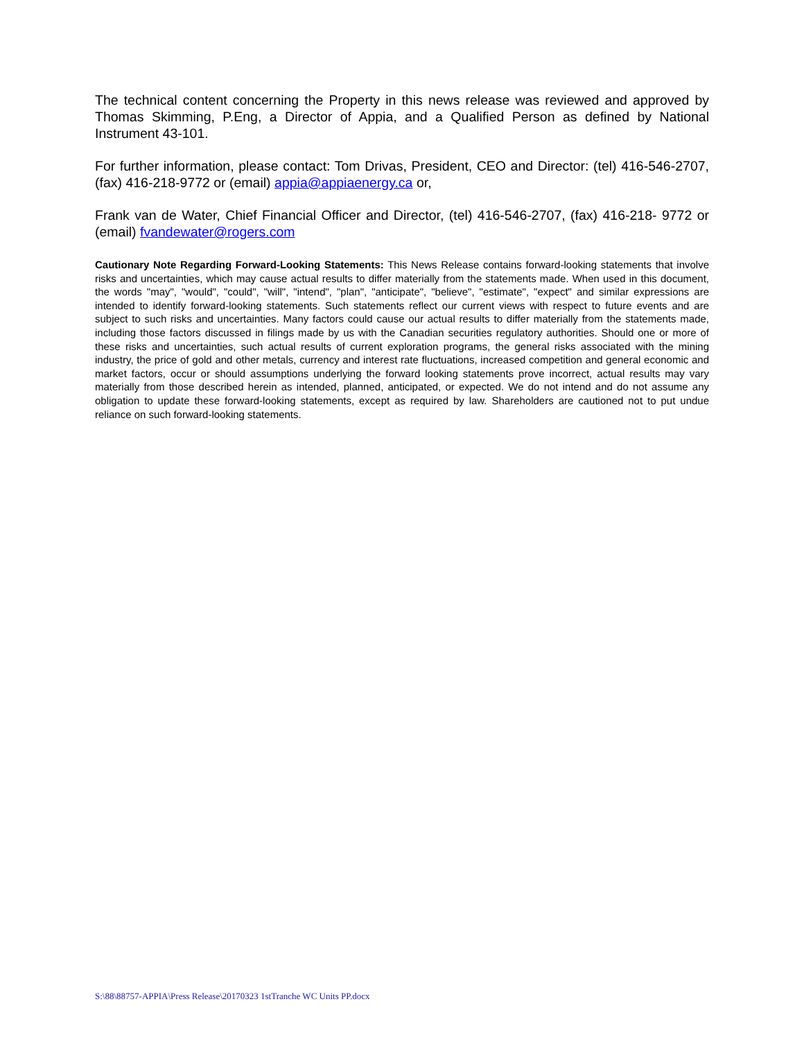The technical content concerning the Property in this news release was reviewed and approved by Thomas Skimming, P.Eng, a Director of Appia, and a Qualified Person as defined by National Instrument 43-101.
For further information, please contact: Tom Drivas, President, CEO and Director: (tel) 416-546-2707, (fax) 416-218-9772 or (email) appia@appiaenergy.ca or,
Frank van de Water, Chief Financial Officer and Director, (tel) 416-546-2707, (fax) 416-218- 9772 or (email) fvandewater@rogers.com
Cautionary Note Regarding Forward-Looking Statements: This News Release contains forward-looking statements that involve risks and uncertainties, which may cause actual results to differ materially from the statements made. When used in this document, the words "may", "would", "could", "will", "intend", "plan", "anticipate", "believe", "estimate", "expect" and similar expressions are intended to identify forward-looking statements. Such statements reflect our current views with respect to future events and are subject to such risks and uncertainties. Many factors could cause our actual results to differ materially from the statements made, including those factors discussed in filings made by us with the Canadian securities regulatory authorities. Should one or more of these risks and uncertainties, such actual results of current exploration programs, the general risks associated with the mining industry, the price of gold and other metals, currency and interest rate fluctuations, increased competition and general economic and market factors, occur or should assumptions underlying the forward looking statements prove incorrect, actual results may vary materially from those described herein as intended, planned, anticipated, or expected. We do not intend and do not assume any obligation to update these forward-looking statements, except as required by law. Shareholders are cautioned not to put undue reliance on such forward-looking statements.
S:\88\88757-APPIA\Press Release\20170323 1stTranche WC Units PP.docx